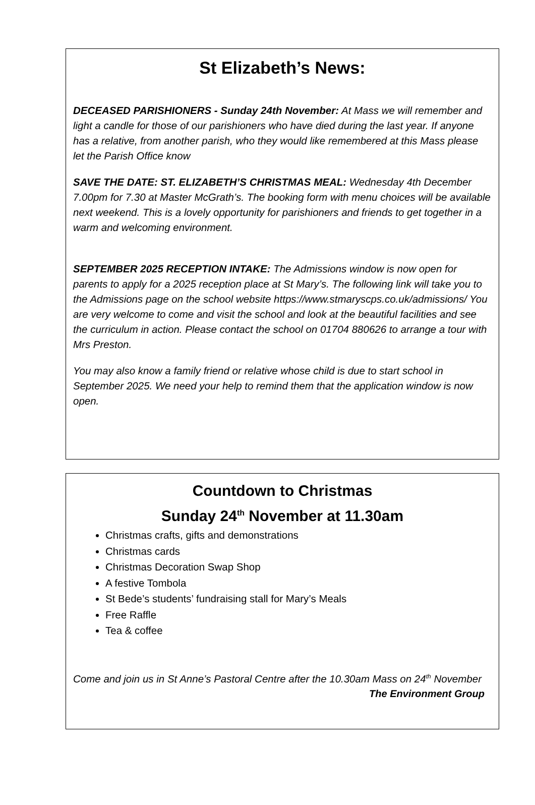St Elizabeth’s News:
DECEASED PARISHIONERS - Sunday 24th November: At Mass we will remember and light a candle for those of our parishioners who have died during the last year. If anyone has a relative, from another parish, who they would like remembered at this Mass please let the Parish Office know
SAVE THE DATE: ST. ELIZABETH’S CHRISTMAS MEAL: Wednesday 4th December 7.00pm for 7.30 at Master McGrath’s. The booking form with menu choices will be available next weekend. This is a lovely opportunity for parishioners and friends to get together in a warm and welcoming environment.
SEPTEMBER 2025 RECEPTION INTAKE: The Admissions window is now open for parents to apply for a 2025 reception place at St Mary’s. The following link will take you to the Admissions page on the school website https://www.stmaryscps.co.uk/admissions/ You are very welcome to come and visit the school and look at the beautiful facilities and see the curriculum in action. Please contact the school on 01704 880626 to arrange a tour with Mrs Preston.
You may also know a family friend or relative whose child is due to start school in September 2025. We need your help to remind them that the application window is now open.
Countdown to Christmas
Sunday 24<sup>th</sup> November at 11.30am
Christmas crafts, gifts and demonstrations
Christmas cards
Christmas Decoration Swap Shop
A festive Tombola
St Bede’s students’ fundraising stall for Mary’s Meals
Free Raffle
Tea & coffee
Come and join us in St Anne’s Pastoral Centre after the 10.30am Mass on 24<sup>th</sup> November
The Environment Group